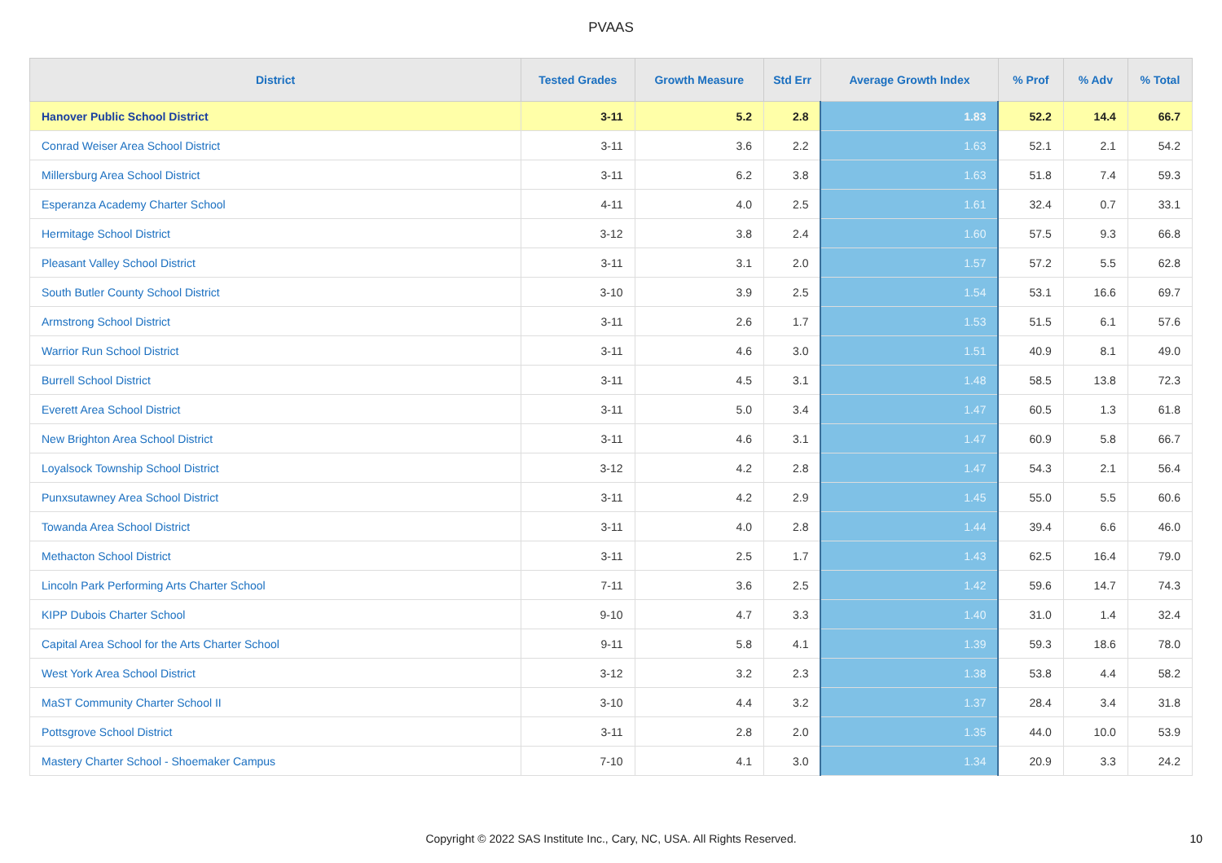PVAAS
| District | Tested Grades | Growth Measure | Std Err | Average Growth Index | % Prof | % Adv | % Total |
| --- | --- | --- | --- | --- | --- | --- | --- |
| Hanover Public School District | 3-11 | 5.2 | 2.8 | 1.83 | 52.2 | 14.4 | 66.7 |
| Conrad Weiser Area School District | 3-11 | 3.6 | 2.2 | 1.63 | 52.1 | 2.1 | 54.2 |
| Millersburg Area School District | 3-11 | 6.2 | 3.8 | 1.63 | 51.8 | 7.4 | 59.3 |
| Esperanza Academy Charter School | 4-11 | 4.0 | 2.5 | 1.61 | 32.4 | 0.7 | 33.1 |
| Hermitage School District | 3-12 | 3.8 | 2.4 | 1.60 | 57.5 | 9.3 | 66.8 |
| Pleasant Valley School District | 3-11 | 3.1 | 2.0 | 1.57 | 57.2 | 5.5 | 62.8 |
| South Butler County School District | 3-10 | 3.9 | 2.5 | 1.54 | 53.1 | 16.6 | 69.7 |
| Armstrong School District | 3-11 | 2.6 | 1.7 | 1.53 | 51.5 | 6.1 | 57.6 |
| Warrior Run School District | 3-11 | 4.6 | 3.0 | 1.51 | 40.9 | 8.1 | 49.0 |
| Burrell School District | 3-11 | 4.5 | 3.1 | 1.48 | 58.5 | 13.8 | 72.3 |
| Everett Area School District | 3-11 | 5.0 | 3.4 | 1.47 | 60.5 | 1.3 | 61.8 |
| New Brighton Area School District | 3-11 | 4.6 | 3.1 | 1.47 | 60.9 | 5.8 | 66.7 |
| Loyalsock Township School District | 3-12 | 4.2 | 2.8 | 1.47 | 54.3 | 2.1 | 56.4 |
| Punxsutawney Area School District | 3-11 | 4.2 | 2.9 | 1.45 | 55.0 | 5.5 | 60.6 |
| Towanda Area School District | 3-11 | 4.0 | 2.8 | 1.44 | 39.4 | 6.6 | 46.0 |
| Methacton School District | 3-11 | 2.5 | 1.7 | 1.43 | 62.5 | 16.4 | 79.0 |
| Lincoln Park Performing Arts Charter School | 7-11 | 3.6 | 2.5 | 1.42 | 59.6 | 14.7 | 74.3 |
| KIPP Dubois Charter School | 9-10 | 4.7 | 3.3 | 1.40 | 31.0 | 1.4 | 32.4 |
| Capital Area School for the Arts Charter School | 9-11 | 5.8 | 4.1 | 1.39 | 59.3 | 18.6 | 78.0 |
| West York Area School District | 3-12 | 3.2 | 2.3 | 1.38 | 53.8 | 4.4 | 58.2 |
| MaST Community Charter School II | 3-10 | 4.4 | 3.2 | 1.37 | 28.4 | 3.4 | 31.8 |
| Pottsgrove School District | 3-11 | 2.8 | 2.0 | 1.35 | 44.0 | 10.0 | 53.9 |
| Mastery Charter School - Shoemaker Campus | 7-10 | 4.1 | 3.0 | 1.34 | 20.9 | 3.3 | 24.2 |
Copyright © 2022 SAS Institute Inc., Cary, NC, USA. All Rights Reserved. 10